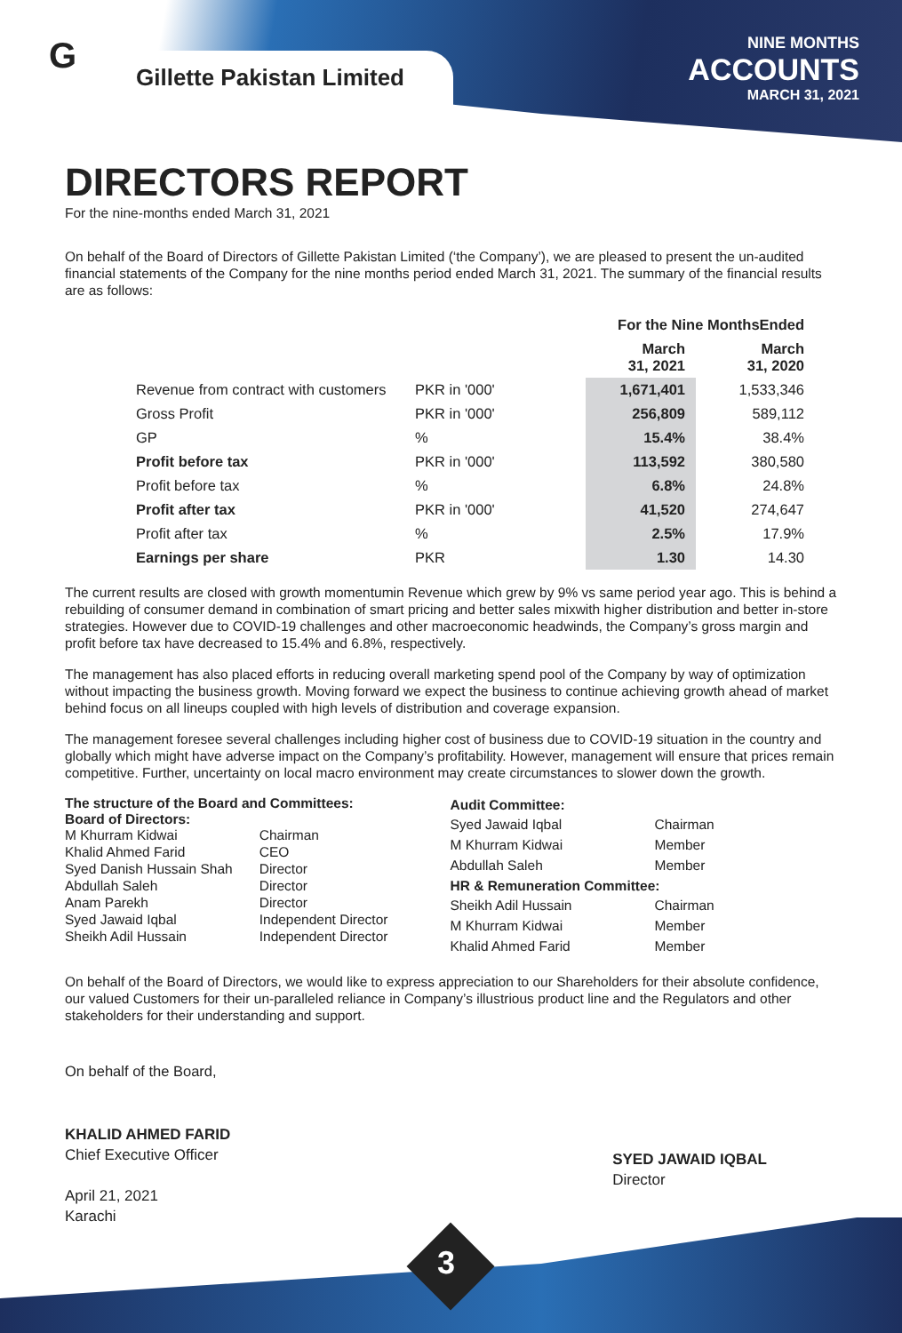G Gillette Pakistan Limited
NINE MONTHS
ACCOUNTS
MARCH 31, 2021
DIRECTORS REPORT
For the nine-months ended March 31, 2021
On behalf of the Board of Directors of Gillette Pakistan Limited (‘the Company’), we are pleased to present the un-audited financial statements of the Company for the nine months period ended March 31, 2021. The summary of the financial results are as follows:
| | | For the Nine MonthsEnded | |
| --- | --- | --- | --- |
| | | March 31, 2021 | March 31, 2020 |
| Revenue from contract with customers | PKR in '000' | 1,671,401 | 1,533,346 |
| Gross Profit | PKR in '000' | 256,809 | 589,112 |
| GP | % | 15.4% | 38.4% |
| Profit before tax | PKR in '000' | 113,592 | 380,580 |
| Profit before tax | % | 6.8% | 24.8% |
| Profit after tax | PKR in '000' | 41,520 | 274,647 |
| Profit after tax | % | 2.5% | 17.9% |
| Earnings per share | PKR | 1.30 | 14.30 |
The current results are closed with growth momentumin Revenue which grew by 9% vs same period year ago. This is behind a rebuilding of consumer demand in combination of smart pricing and better sales mixwith higher distribution and better in-store strategies. However due to COVID-19 challenges and other macroeconomic headwinds, the Company’s gross margin and profit before tax have decreased to 15.4% and 6.8%, respectively.
The management has also placed efforts in reducing overall marketing spend pool of the Company by way of optimization without impacting the business growth. Moving forward we expect the business to continue achieving growth ahead of market behind focus on all lineups coupled with high levels of distribution and coverage expansion.
The management foresee several challenges including higher cost of business due to COVID-19 situation in the country and globally which might have adverse impact on the Company’s profitability. However, management will ensure that prices remain competitive. Further, uncertainty on local macro environment may create circumstances to slower down the growth.
The structure of the Board and Committees:
Board of Directors:
| M Khurram Kidwai | Chairman |
| Khalid Ahmed Farid | CEO |
| Syed Danish Hussain Shah | Director |
| Abdullah Saleh | Director |
| Anam Parekh | Director |
| Syed Jawaid Iqbal | Independent Director |
| Sheikh Adil Hussain | Independent Director |
Audit Committee:
| Syed Jawaid Iqbal | Chairman |
| M Khurram Kidwai | Member |
| Abdullah Saleh | Member |
HR & Remuneration Committee:
| Sheikh Adil Hussain | Chairman |
| M Khurram Kidwai | Member |
| Khalid Ahmed Farid | Member |
On behalf of the Board of Directors, we would like to express appreciation to our Shareholders for their absolute confidence, our valued Customers for their un-paralleled reliance in Company’s illustrious product line and the Regulators and other stakeholders for their understanding and support.
On behalf of the Board,
KHALID AHMED FARID
Chief Executive Officer
April 21, 2021
Karachi
SYED JAWAID IQBAL
Director
3